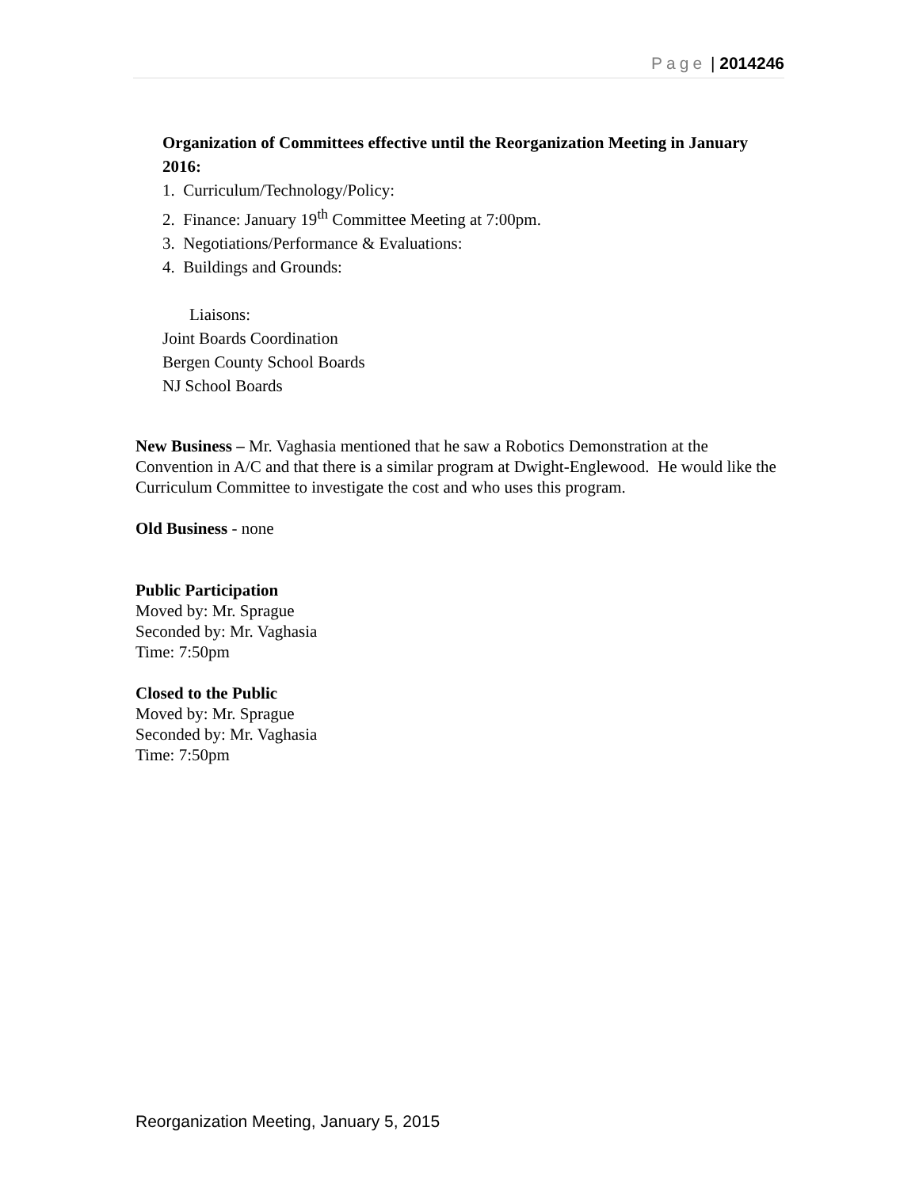Page | 2014246
Organization of Committees effective until the Reorganization Meeting in January 2016:
1. Curriculum/Technology/Policy:
2. Finance: January 19<sup>th</sup> Committee Meeting at 7:00pm.
3. Negotiations/Performance & Evaluations:
4. Buildings and Grounds:
Liaisons:
Joint Boards Coordination
Bergen County School Boards
NJ School Boards
New Business – Mr. Vaghasia mentioned that he saw a Robotics Demonstration at the Convention in A/C and that there is a similar program at Dwight-Englewood. He would like the Curriculum Committee to investigate the cost and who uses this program.
Old Business - none
Public Participation
Moved by: Mr. Sprague
Seconded by: Mr. Vaghasia
Time: 7:50pm
Closed to the Public
Moved by: Mr. Sprague
Seconded by: Mr. Vaghasia
Time: 7:50pm
Reorganization Meeting, January 5, 2015